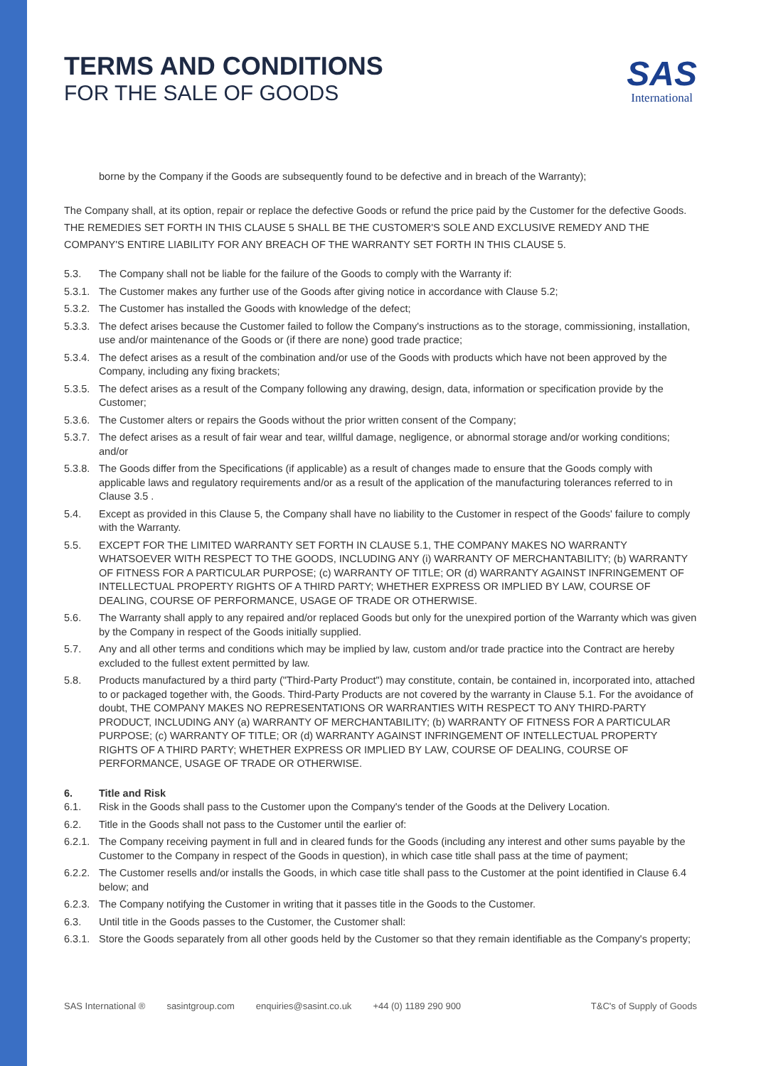SAS
International
TERMS AND CONDITIONS
FOR THE SALE OF GOODS
borne by the Company if the Goods are subsequently found to be defective and in breach of the Warranty);
The Company shall, at its option, repair or replace the defective Goods or refund the price paid by the Customer for the defective Goods. THE REMEDIES SET FORTH IN THIS CLAUSE 5 SHALL BE THE CUSTOMER'S SOLE AND EXCLUSIVE REMEDY AND THE COMPANY'S ENTIRE LIABILITY FOR ANY BREACH OF THE WARRANTY SET FORTH IN THIS CLAUSE 5.
5.3. The Company shall not be liable for the failure of the Goods to comply with the Warranty if:
5.3.1. The Customer makes any further use of the Goods after giving notice in accordance with Clause 5.2;
5.3.2. The Customer has installed the Goods with knowledge of the defect;
5.3.3. The defect arises because the Customer failed to follow the Company's instructions as to the storage, commissioning, installation, use and/or maintenance of the Goods or (if there are none) good trade practice;
5.3.4. The defect arises as a result of the combination and/or use of the Goods with products which have not been approved by the Company, including any fixing brackets;
5.3.5. The defect arises as a result of the Company following any drawing, design, data, information or specification provide by the Customer;
5.3.6. The Customer alters or repairs the Goods without the prior written consent of the Company;
5.3.7. The defect arises as a result of fair wear and tear, willful damage, negligence, or abnormal storage and/or working conditions; and/or
5.3.8. The Goods differ from the Specifications (if applicable) as a result of changes made to ensure that the Goods comply with applicable laws and regulatory requirements and/or as a result of the application of the manufacturing tolerances referred to in Clause 3.5 .
5.4. Except as provided in this Clause 5, the Company shall have no liability to the Customer in respect of the Goods' failure to comply with the Warranty.
5.5. EXCEPT FOR THE LIMITED WARRANTY SET FORTH IN CLAUSE 5.1, THE COMPANY MAKES NO WARRANTY WHATSOEVER WITH RESPECT TO THE GOODS, INCLUDING ANY (i) WARRANTY OF MERCHANTABILITY; (b) WARRANTY OF FITNESS FOR A PARTICULAR PURPOSE; (c) WARRANTY OF TITLE; OR (d) WARRANTY AGAINST INFRINGEMENT OF INTELLECTUAL PROPERTY RIGHTS OF A THIRD PARTY; WHETHER EXPRESS OR IMPLIED BY LAW, COURSE OF DEALING, COURSE OF PERFORMANCE, USAGE OF TRADE OR OTHERWISE.
5.6. The Warranty shall apply to any repaired and/or replaced Goods but only for the unexpired portion of the Warranty which was given by the Company in respect of the Goods initially supplied.
5.7. Any and all other terms and conditions which may be implied by law, custom and/or trade practice into the Contract are hereby excluded to the fullest extent permitted by law.
5.8. Products manufactured by a third party ("Third-Party Product") may constitute, contain, be contained in, incorporated into, attached to or packaged together with, the Goods. Third-Party Products are not covered by the warranty in Clause 5.1. For the avoidance of doubt, THE COMPANY MAKES NO REPRESENTATIONS OR WARRANTIES WITH RESPECT TO ANY THIRD-PARTY PRODUCT, INCLUDING ANY (a) WARRANTY OF MERCHANTABILITY; (b) WARRANTY OF FITNESS FOR A PARTICULAR PURPOSE; (c) WARRANTY OF TITLE; OR (d) WARRANTY AGAINST INFRINGEMENT OF INTELLECTUAL PROPERTY RIGHTS OF A THIRD PARTY; WHETHER EXPRESS OR IMPLIED BY LAW, COURSE OF DEALING, COURSE OF PERFORMANCE, USAGE OF TRADE OR OTHERWISE.
6. Title and Risk
6.1. Risk in the Goods shall pass to the Customer upon the Company's tender of the Goods at the Delivery Location.
6.2. Title in the Goods shall not pass to the Customer until the earlier of:
6.2.1. The Company receiving payment in full and in cleared funds for the Goods (including any interest and other sums payable by the Customer to the Company in respect of the Goods in question), in which case title shall pass at the time of payment;
6.2.2. The Customer resells and/or installs the Goods, in which case title shall pass to the Customer at the point identified in Clause 6.4 below; and
6.2.3. The Company notifying the Customer in writing that it passes title in the Goods to the Customer.
6.3. Until title in the Goods passes to the Customer, the Customer shall:
6.3.1. Store the Goods separately from all other goods held by the Customer so that they remain identifiable as the Company's property;
SAS International ® sasintgroup.com enquiries@sasint.co.uk +44 (0) 1189 290 900 T&C's of Supply of Goods